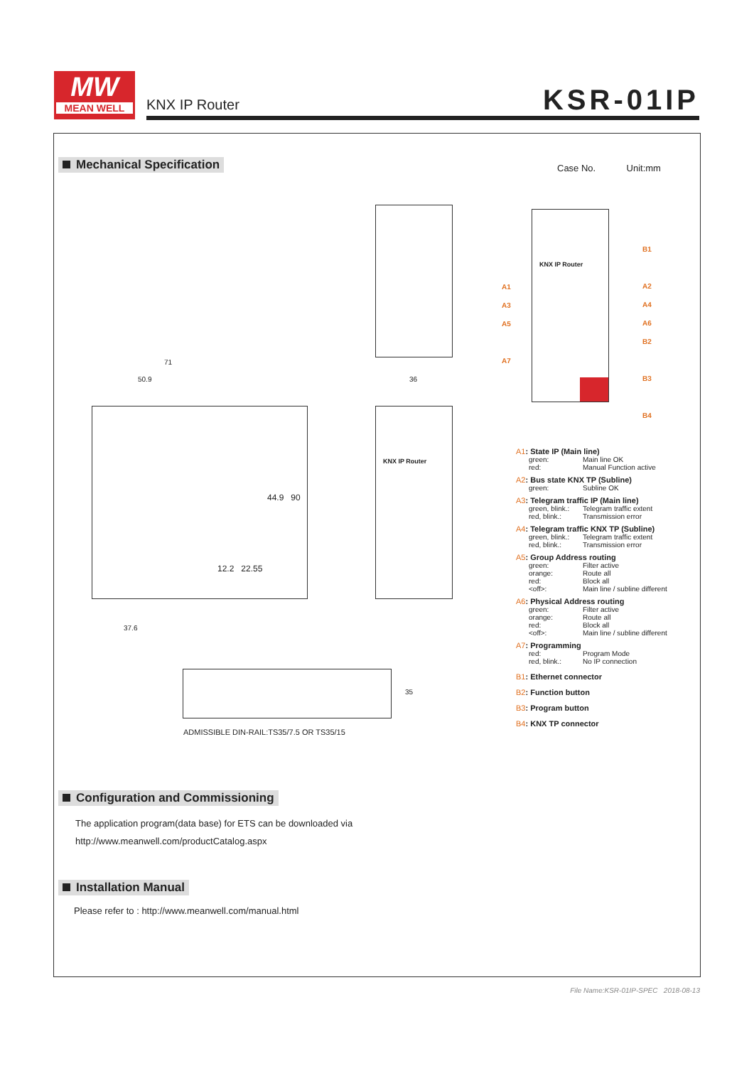MW
MEAN WELL
KNX IP Router KSR-01IP
Mechanical Specification Case No. Unit:mm
KNX IP Router
36
71
50.9
37.6
44.9 90
12.2 22.55
KNX IP Router
A1
A3
A5
A7
B1
A2
A4
A6
B2
B3
B4
35
ADMISSIBLE DIN-RAIL:TS35/7.5 OR TS35/15
A1: State IP (Main line)
green: Main line OK
red: Manual Function active
A2: Bus state KNX TP (Subline)
green: Subline OK
A3: Telegram traffic IP (Main line)
green, blink.:
Telegram traffic extent
red, blink.: Transmission error
A4: Telegram traffic KNX TP (Subline)
green, blink.:
Telegram traffic extent
red, blink.: Transmission error
A5: Group Address routing
green: Filter active
orange: Route all
red: Block all
<off>: Main line / subline different
A6: Physical Address routing
green: Filter active
orange: Route all
red: Block all
<off>: Main line / subline different
A7: Programming
red: Program Mode
red, blink.: No IP connection
B1: Ethernet connector
B2: Function button
B3: Program button
B4: KNX TP connector
Configuration and Commissioning
The application program(data base) for ETS can be downloaded via
http://www.meanwell.com/productCatalog.aspx
Installation Manual
Please refer to : http://www.meanwell.com/manual.html
File Name:KSR-01IP-SPEC 2018-08-13